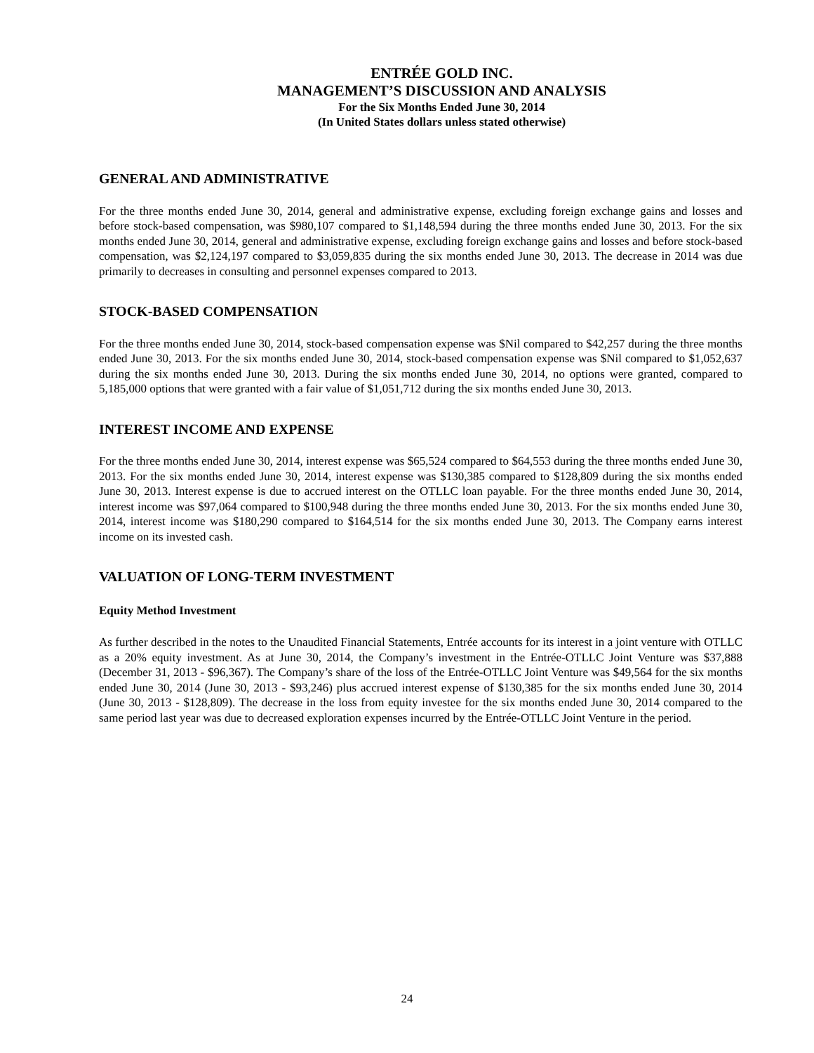ENTRÉE GOLD INC.
MANAGEMENT’S DISCUSSION AND ANALYSIS
For the Six Months Ended June 30, 2014
(In United States dollars unless stated otherwise)
GENERAL AND ADMINISTRATIVE
For the three months ended June 30, 2014, general and administrative expense, excluding foreign exchange gains and losses and before stock-based compensation, was $980,107 compared to $1,148,594 during the three months ended June 30, 2013. For the six months ended June 30, 2014, general and administrative expense, excluding foreign exchange gains and losses and before stock-based compensation, was $2,124,197 compared to $3,059,835 during the six months ended June 30, 2013. The decrease in 2014 was due primarily to decreases in consulting and personnel expenses compared to 2013.
STOCK-BASED COMPENSATION
For the three months ended June 30, 2014, stock-based compensation expense was $Nil compared to $42,257 during the three months ended June 30, 2013. For the six months ended June 30, 2014, stock-based compensation expense was $Nil compared to $1,052,637 during the six months ended June 30, 2013. During the six months ended June 30, 2014, no options were granted, compared to 5,185,000 options that were granted with a fair value of $1,051,712 during the six months ended June 30, 2013.
INTEREST INCOME AND EXPENSE
For the three months ended June 30, 2014, interest expense was $65,524 compared to $64,553 during the three months ended June 30, 2013. For the six months ended June 30, 2014, interest expense was $130,385 compared to $128,809 during the six months ended June 30, 2013. Interest expense is due to accrued interest on the OTLLC loan payable. For the three months ended June 30, 2014, interest income was $97,064 compared to $100,948 during the three months ended June 30, 2013. For the six months ended June 30, 2014, interest income was $180,290 compared to $164,514 for the six months ended June 30, 2013. The Company earns interest income on its invested cash.
VALUATION OF LONG-TERM INVESTMENT
Equity Method Investment
As further described in the notes to the Unaudited Financial Statements, Entrée accounts for its interest in a joint venture with OTLLC as a 20% equity investment. As at June 30, 2014, the Company’s investment in the Entrée-OTLLC Joint Venture was $37,888 (December 31, 2013 - $96,367). The Company’s share of the loss of the Entrée-OTLLC Joint Venture was $49,564 for the six months ended June 30, 2014 (June 30, 2013 - $93,246) plus accrued interest expense of $130,385 for the six months ended June 30, 2014 (June 30, 2013 - $128,809). The decrease in the loss from equity investee for the six months ended June 30, 2014 compared to the same period last year was due to decreased exploration expenses incurred by the Entrée-OTLLC Joint Venture in the period.
24